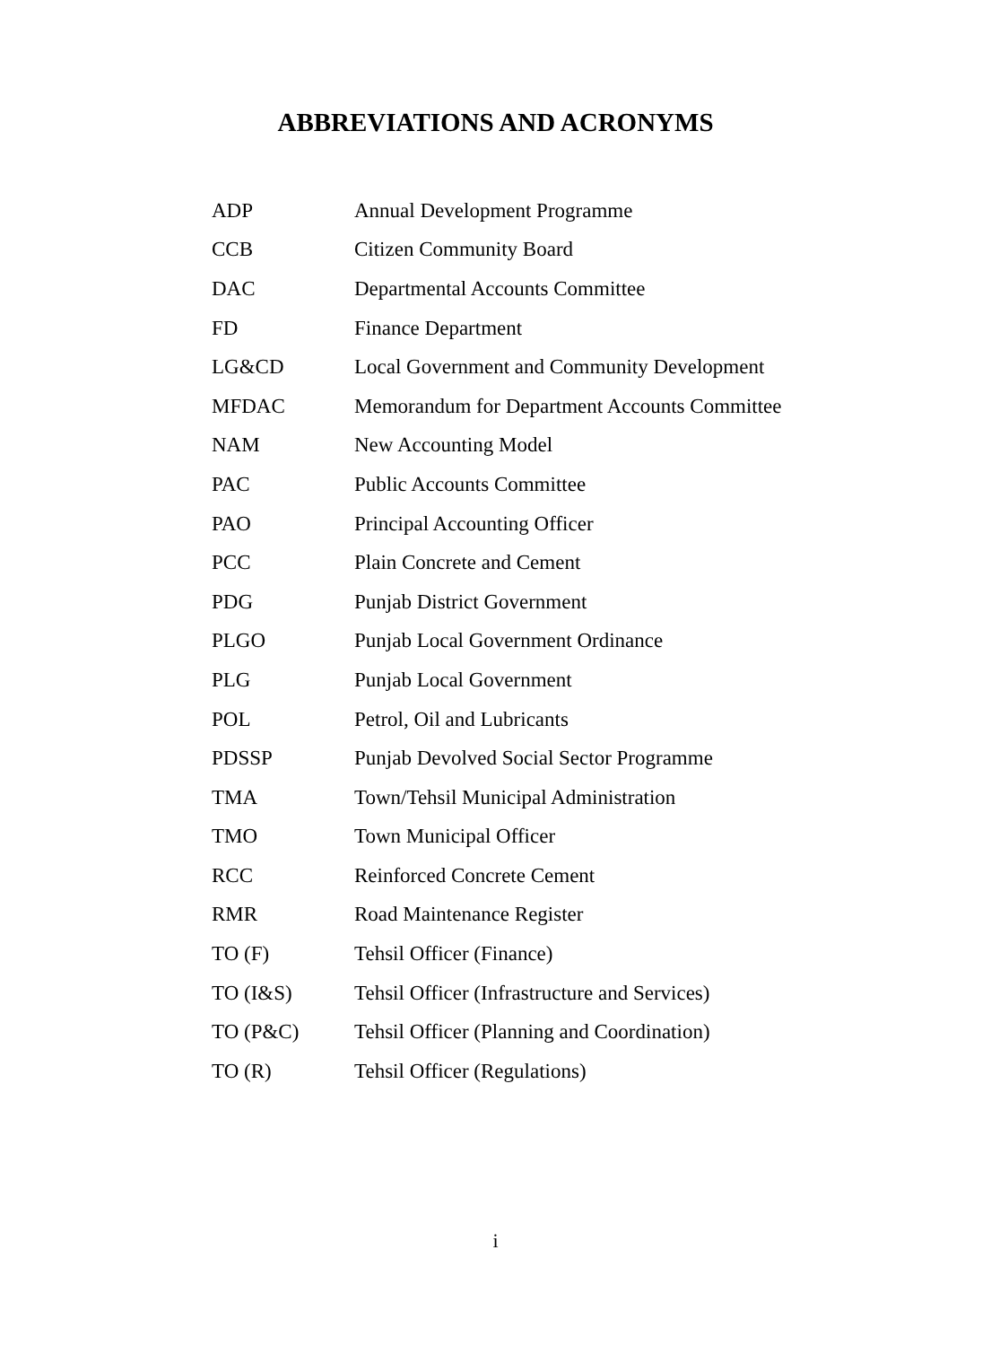ABBREVIATIONS AND ACRONYMS
| ADP | Annual Development Programme |
| CCB | Citizen Community Board |
| DAC | Departmental Accounts Committee |
| FD | Finance Department |
| LG&CD | Local Government and Community Development |
| MFDAC | Memorandum for Department Accounts Committee |
| NAM | New Accounting Model |
| PAC | Public Accounts Committee |
| PAO | Principal Accounting Officer |
| PCC | Plain Concrete and Cement |
| PDG | Punjab District Government |
| PLGO | Punjab Local Government Ordinance |
| PLG | Punjab Local Government |
| POL | Petrol, Oil and Lubricants |
| PDSSP | Punjab Devolved Social Sector Programme |
| TMA | Town/Tehsil Municipal Administration |
| TMO | Town Municipal Officer |
| RCC | Reinforced Concrete Cement |
| RMR | Road Maintenance Register |
| TO (F) | Tehsil Officer (Finance) |
| TO (I&S) | Tehsil Officer (Infrastructure and Services) |
| TO (P&C) | Tehsil Officer (Planning and Coordination) |
| TO (R) | Tehsil Officer (Regulations) |
i